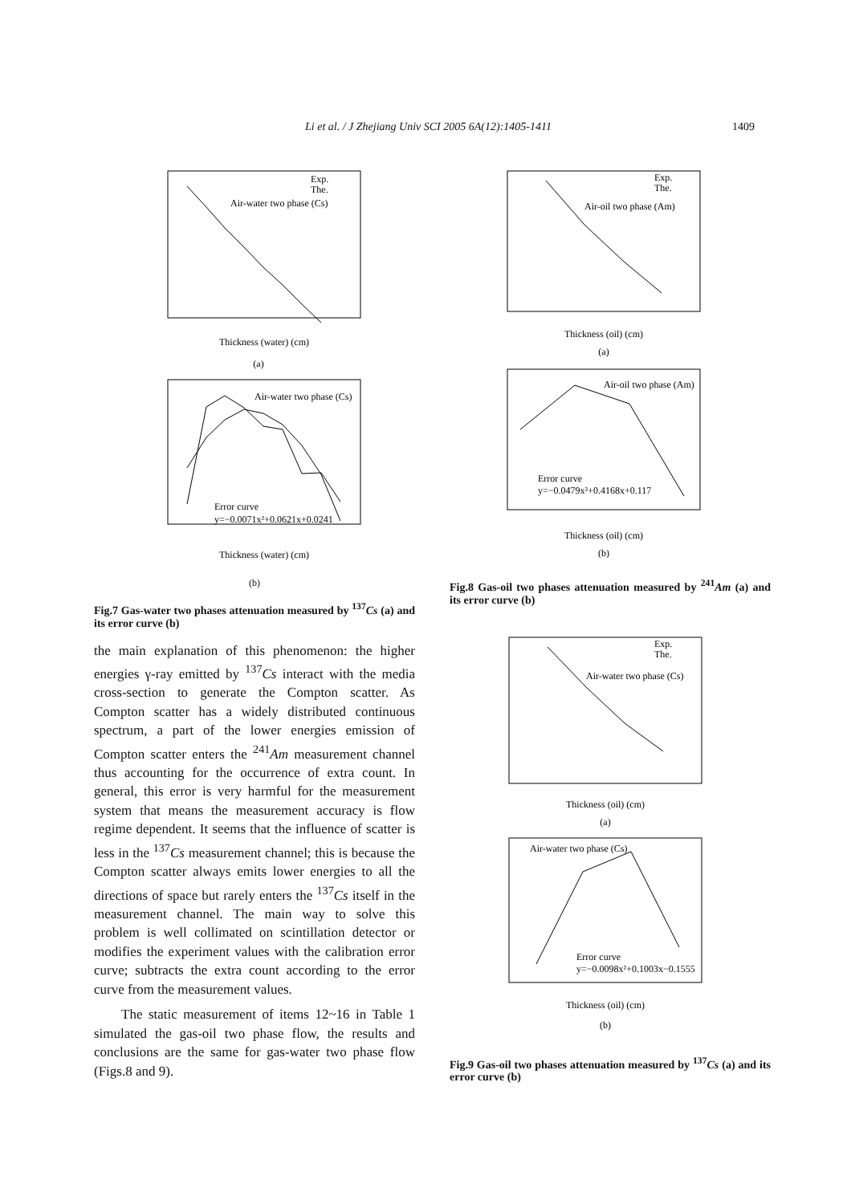Li et al. / J Zhejiang Univ SCI 2005 6A(12):1405-1411 1409
Air-water two phase (Cs)
Exp.
The.
Thickness (water) (cm)
(a)
Air-water two phase (Cs)
Error curve
y=−0.0071x²+0.0621x+0.0241
Thickness (water) (cm)
(b)
Fig.7 Gas-water two phases attenuation measured by <sup>137</sup>Cs (a) and its error curve (b)
the main explanation of this phenomenon: the higher energies γ-ray emitted by <sup>137</sup>Cs interact with the media cross-section to generate the Compton scatter. As Compton scatter has a widely distributed continuous spectrum, a part of the lower energies emission of Compton scatter enters the <sup>241</sup>Am measurement channel thus accounting for the occurrence of extra count. In general, this error is very harmful for the measurement system that means the measurement accuracy is flow regime dependent. It seems that the influence of scatter is less in the <sup>137</sup>Cs measurement channel; this is because the Compton scatter always emits lower energies to all the directions of space but rarely enters the <sup>137</sup>Cs itself in the measurement channel. The main way to solve this problem is well collimated on scintillation detector or modifies the experiment values with the calibration error curve; subtracts the extra count according to the error curve from the measurement values.
The static measurement of items 12~16 in Table 1 simulated the gas-oil two phase flow, the results and conclusions are the same for gas-water two phase flow (Figs.8 and 9).
Air-oil two phase (Am)
Exp.
The.
Thickness (oil) (cm)
(a)
Air-oil two phase (Am)
Error curve
y=−0.0479x²+0.4168x+0.117
Thickness (oil) (cm)
(b)
Fig.8 Gas-oil two phases attenuation measured by <sup>241</sup>Am (a) and its error curve (b)
Air-water two phase (Cs)
Exp.
The.
Thickness (oil) (cm)
(a)
Air-water two phase (Cs)
Error curve
y=−0.0098x²+0.1003x−0.1555
Thickness (oil) (cm)
(b)
Fig.9 Gas-oil two phases attenuation measured by <sup>137</sup>Cs (a) and its error curve (b)